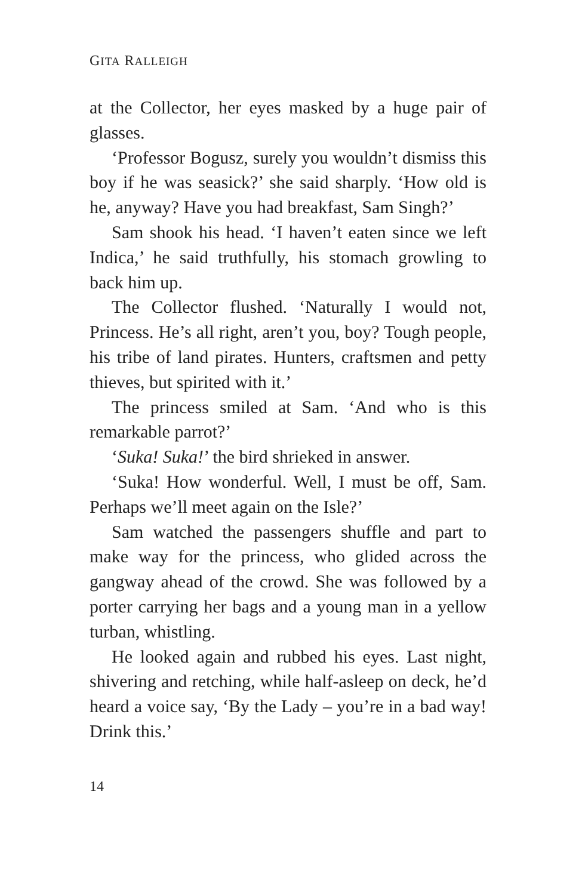GITA RALLEIGH
at the Collector, her eyes masked by a huge pair of glasses.
‘Professor Bogusz, surely you wouldn’t dismiss this boy if he was seasick?’ she said sharply. ‘How old is he, anyway? Have you had breakfast, Sam Singh?’
Sam shook his head. ‘I haven’t eaten since we left Indica,’ he said truthfully, his stomach growling to back him up.
The Collector flushed. ‘Naturally I would not, Princess. He’s all right, aren’t you, boy? Tough people, his tribe of land pirates. Hunters, craftsmen and petty thieves, but spirited with it.’
The princess smiled at Sam. ‘And who is this remarkable parrot?’
‘Suka! Suka!’ the bird shrieked in answer.
‘Suka! How wonderful. Well, I must be off, Sam. Perhaps we’ll meet again on the Isle?’
Sam watched the passengers shuffle and part to make way for the princess, who glided across the gangway ahead of the crowd. She was followed by a porter carrying her bags and a young man in a yellow turban, whistling.
He looked again and rubbed his eyes. Last night, shivering and retching, while half-asleep on deck, he’d heard a voice say, ‘By the Lady – you’re in a bad way! Drink this.’
14